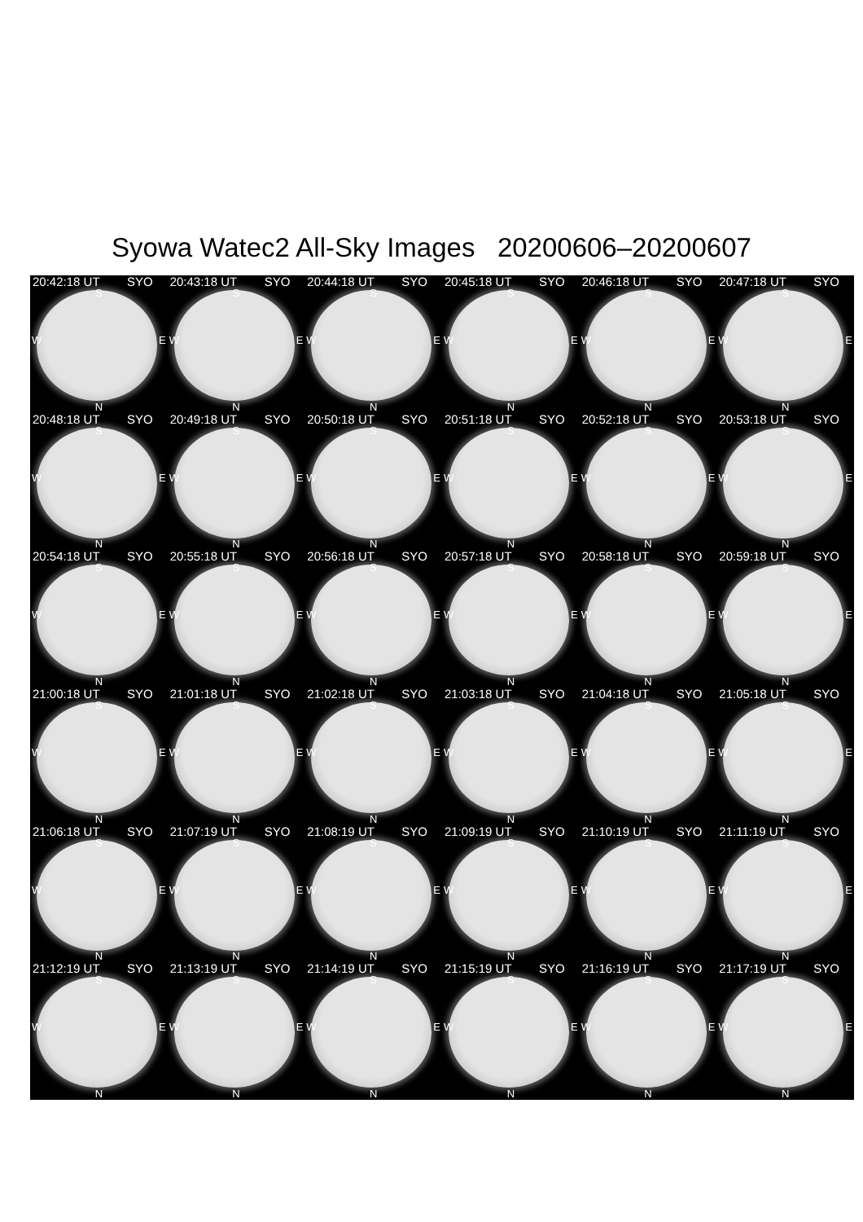Syowa Watec2 All-Sky Images 20200606–20200607
20:42:18 UT SYO
S
W E
N
20:43:18 UT SYO
S
W E
N
20:44:18 UT SYO
S
W E
N
20:45:18 UT SYO
S
W E
N
20:46:18 UT SYO
S
W E
N
20:47:18 UT SYO
S
W E
N
20:48:18 UT SYO
S
W E
N
20:49:18 UT SYO
S
W E
N
20:50:18 UT SYO
S
W E
N
20:51:18 UT SYO
S
W E
N
20:52:18 UT SYO
S
W E
N
20:53:18 UT SYO
S
W E
N
20:54:18 UT SYO
S
W E
N
20:55:18 UT SYO
S
W E
N
20:56:18 UT SYO
S
W E
N
20:57:18 UT SYO
S
W E
N
20:58:18 UT SYO
S
W E
N
20:59:18 UT SYO
S
W E
N
21:00:18 UT SYO
S
W E
N
21:01:18 UT SYO
S
W E
N
21:02:18 UT SYO
S
W E
N
21:03:18 UT SYO
S
W E
N
21:04:18 UT SYO
S
W E
N
21:05:18 UT SYO
S
W E
N
21:06:18 UT SYO
S
W E
N
21:07:19 UT SYO
S
W E
N
21:08:19 UT SYO
S
W E
N
21:09:19 UT SYO
S
W E
N
21:10:19 UT SYO
S
W E
N
21:11:19 UT SYO
S
W E
N
21:12:19 UT SYO
S
W E
N
21:13:19 UT SYO
S
W E
N
21:14:19 UT SYO
S
W E
N
21:15:19 UT SYO
S
W E
N
21:16:19 UT SYO
S
W E
N
21:17:19 UT SYO
S
W E
N